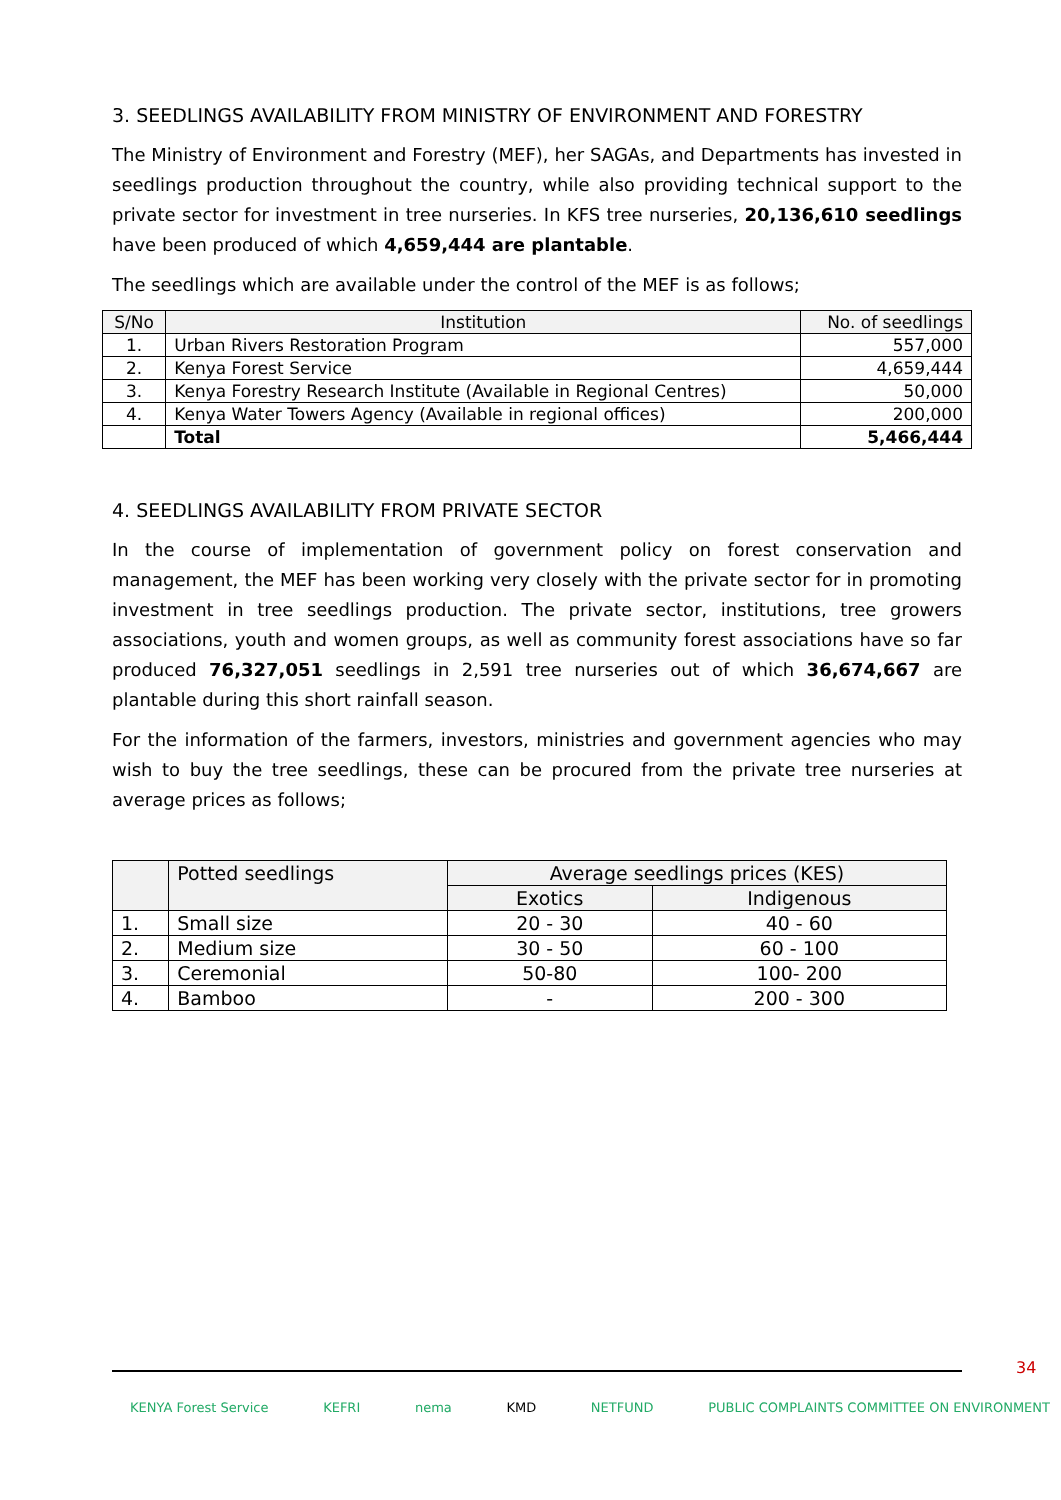3. SEEDLINGS AVAILABILITY FROM MINISTRY OF ENVIRONMENT AND FORESTRY
The Ministry of Environment and Forestry (MEF), her SAGAs, and Departments has invested in seedlings production throughout the country, while also providing technical support to the private sector for investment in tree nurseries. In KFS tree nurseries, 20,136,610 seedlings have been produced of which 4,659,444 are plantable.
The seedlings which are available under the control of the MEF is as follows;
| S/No | Institution | No. of seedlings |
| --- | --- | --- |
| 1. | Urban Rivers Restoration Program | 557,000 |
| 2. | Kenya Forest Service | 4,659,444 |
| 3. | Kenya Forestry Research Institute (Available in Regional Centres) | 50,000 |
| 4. | Kenya Water Towers Agency (Available in regional offices) | 200,000 |
| | Total | 5,466,444 |
4. SEEDLINGS AVAILABILITY FROM PRIVATE SECTOR
In the course of implementation of government policy on forest conservation and management, the MEF has been working very closely with the private sector for in promoting investment in tree seedlings production. The private sector, institutions, tree growers associations, youth and women groups, as well as community forest associations have so far produced 76,327,051 seedlings in 2,591 tree nurseries out of which 36,674,667 are plantable during this short rainfall season.
For the information of the farmers, investors, ministries and government agencies who may wish to buy the tree seedlings, these can be procured from the private tree nurseries at average prices as follows;
| | Potted seedlings | Average seedlings prices (KES) | |
| --- | --- | --- | --- |
| | | Exotics | Indigenous |
| 1. | Small size | 20 - 30 | 40 - 60 |
| 2. | Medium size | 30 - 50 | 60 - 100 |
| 3. | Ceremonial | 50-80 | 100- 200 |
| 4. | Bamboo | - | 200 - 300 |
34
KENYA Forest Service KEFRI nema KMD NETFUND PUBLIC COMPLAINTS COMMITTEE ON ENVIRONMENT